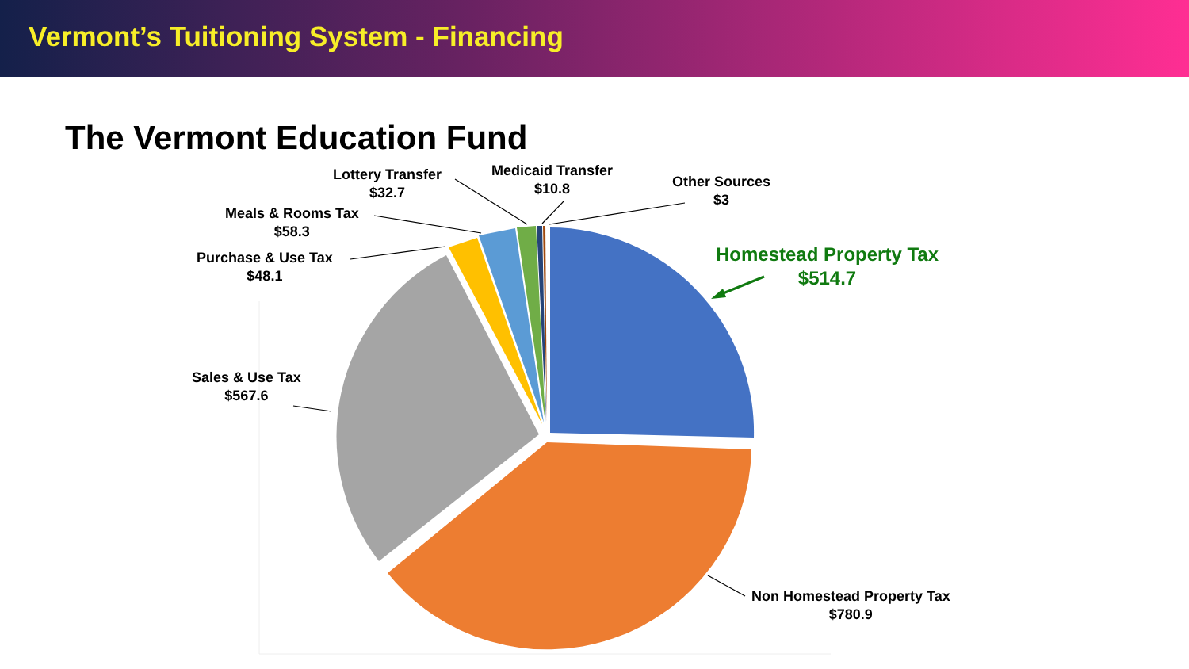Vermont’s Tuitioning System - Financing
The Vermont Education Fund
Lottery Transfer
$32.7
Medicaid Transfer
$10.8
Other Sources
$3
Meals & Rooms Tax
$58.3
Purchase & Use Tax
$48.1
Sales & Use Tax
$567.6
Non Homestead Property Tax
$780.9
Homestead Property Tax
$514.7